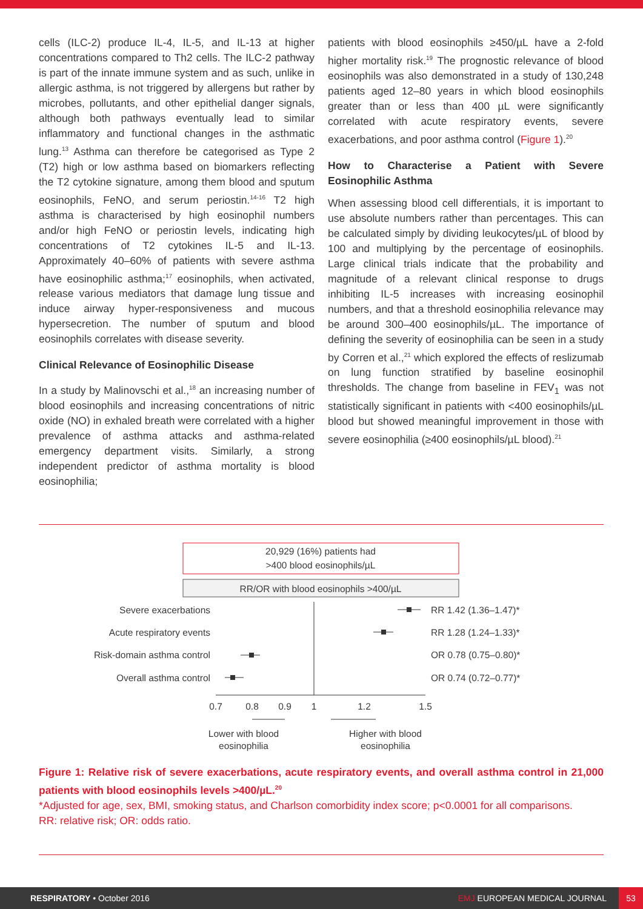cells (ILC-2) produce IL-4, IL-5, and IL-13 at higher concentrations compared to Th2 cells. The ILC-2 pathway is part of the innate immune system and as such, unlike in allergic asthma, is not triggered by allergens but rather by microbes, pollutants, and other epithelial danger signals, although both pathways eventually lead to similar inflammatory and functional changes in the asthmatic lung.<sup>13</sup> Asthma can therefore be categorised as Type 2 (T2) high or low asthma based on biomarkers reflecting the T2 cytokine signature, among them blood and sputum eosinophils, FeNO, and serum periostin.<sup>14-16</sup> T2 high asthma is characterised by high eosinophil numbers and/or high FeNO or periostin levels, indicating high concentrations of T2 cytokines IL-5 and IL-13. Approximately 40–60% of patients with severe asthma have eosinophilic asthma;<sup>17</sup> eosinophils, when activated, release various mediators that damage lung tissue and induce airway hyper-responsiveness and mucous hypersecretion. The number of sputum and blood eosinophils correlates with disease severity.
Clinical Relevance of Eosinophilic Disease
In a study by Malinovschi et al.,<sup>18</sup> an increasing number of blood eosinophils and increasing concentrations of nitric oxide (NO) in exhaled breath were correlated with a higher prevalence of asthma attacks and asthma-related emergency department visits. Similarly, a strong independent predictor of asthma mortality is blood eosinophilia;
patients with blood eosinophils ≥450/µL have a 2-fold higher mortality risk.<sup>19</sup> The prognostic relevance of blood eosinophils was also demonstrated in a study of 130,248 patients aged 12–80 years in which blood eosinophils greater than or less than 400 µL were significantly correlated with acute respiratory events, severe exacerbations, and poor asthma control (Figure 1).<sup>20</sup>
How to Characterise a Patient with Severe Eosinophilic Asthma
When assessing blood cell differentials, it is important to use absolute numbers rather than percentages. This can be calculated simply by dividing leukocytes/µL of blood by 100 and multiplying by the percentage of eosinophils. Large clinical trials indicate that the probability and magnitude of a relevant clinical response to drugs inhibiting IL-5 increases with increasing eosinophil numbers, and that a threshold eosinophilia relevance may be around 300–400 eosinophils/µL. The importance of defining the severity of eosinophilia can be seen in a study by Corren et al.,<sup>21</sup> which explored the effects of reslizumab on lung function stratified by baseline eosinophil thresholds. The change from baseline in FEV<sub>1</sub> was not statistically significant in patients with <400 eosinophils/µL blood but showed meaningful improvement in those with severe eosinophilia (≥400 eosinophils/µL blood).<sup>21</sup>
20,929 (16%) patients had
>400 blood eosinophils/µL
RR/OR with blood eosinophils >400/µL
Severe exacerbations
Acute respiratory events
Risk-domain asthma control
Overall asthma control
RR 1.42 (1.36–1.47)*
RR 1.28 (1.24–1.33)*
OR 0.78 (0.75–0.80)*
OR 0.74 (0.72–0.77)*
0.7
0.8
0.9
1
1.2
1.5
Lower with blood
eosinophilia
Higher with blood
eosinophilia
Figure 1: Relative risk of severe exacerbations, acute respiratory events, and overall asthma control in 21,000 patients with blood eosinophils levels >400/µL.<sup>20</sup>
*Adjusted for age, sex, BMI, smoking status, and Charlson comorbidity index score; p<0.0001 for all comparisons.
RR: relative risk; OR: odds ratio.
RESPIRATORY • October 2016 EMJ EUROPEAN MEDICAL JOURNAL 53